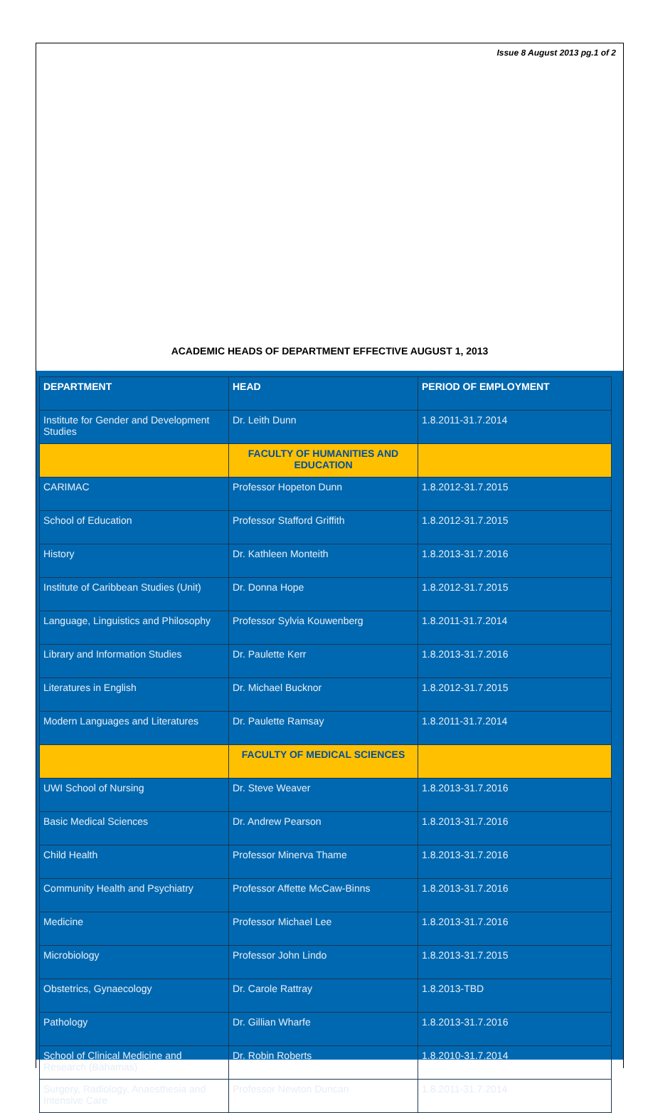Issue 8 August 2013 pg.1 of 2
ACADEMIC HEADS OF DEPARTMENT EFFECTIVE AUGUST 1, 2013
| DEPARTMENT | HEAD | PERIOD OF EMPLOYMENT |
| --- | --- | --- |
| Institute for Gender and Development Studies | Dr. Leith Dunn | 1.8.2011-31.7.2014 |
| | FACULTY OF HUMANITIES AND EDUCATION | |
| CARIMAC | Professor Hopeton Dunn | 1.8.2012-31.7.2015 |
| School of Education | Professor Stafford Griffith | 1.8.2012-31.7.2015 |
| History | Dr. Kathleen Monteith | 1.8.2013-31.7.2016 |
| Institute of Caribbean Studies (Unit) | Dr. Donna Hope | 1.8.2012-31.7.2015 |
| Language, Linguistics and Philosophy | Professor Sylvia Kouwenberg | 1.8.2011-31.7.2014 |
| Library and Information Studies | Dr. Paulette Kerr | 1.8.2013-31.7.2016 |
| Literatures in English | Dr. Michael Bucknor | 1.8.2012-31.7.2015 |
| Modern Languages and Literatures | Dr. Paulette Ramsay | 1.8.2011-31.7.2014 |
| | FACULTY OF MEDICAL SCIENCES | |
| UWI School of Nursing | Dr. Steve Weaver | 1.8.2013-31.7.2016 |
| Basic Medical Sciences | Dr. Andrew Pearson | 1.8.2013-31.7.2016 |
| Child Health | Professor Minerva Thame | 1.8.2013-31.7.2016 |
| Community Health and Psychiatry | Professor Affette McCaw-Binns | 1.8.2013-31.7.2016 |
| Medicine | Professor Michael Lee | 1.8.2013-31.7.2016 |
| Microbiology | Professor John Lindo | 1.8.2013-31.7.2015 |
| Obstetrics, Gynaecology | Dr. Carole Rattray | 1.8.2013-TBD |
| Pathology | Dr. Gillian Wharfe | 1.8.2013-31.7.2016 |
| School of Clinical Medicine and Research (Bahamas) | Dr. Robin Roberts | 1.8.2010-31.7.2014 |
| Surgery, Radiology, Anaesthesia and Intensive Care | Professor Newton Duncan | 1.8.2011-31.7.2014 |